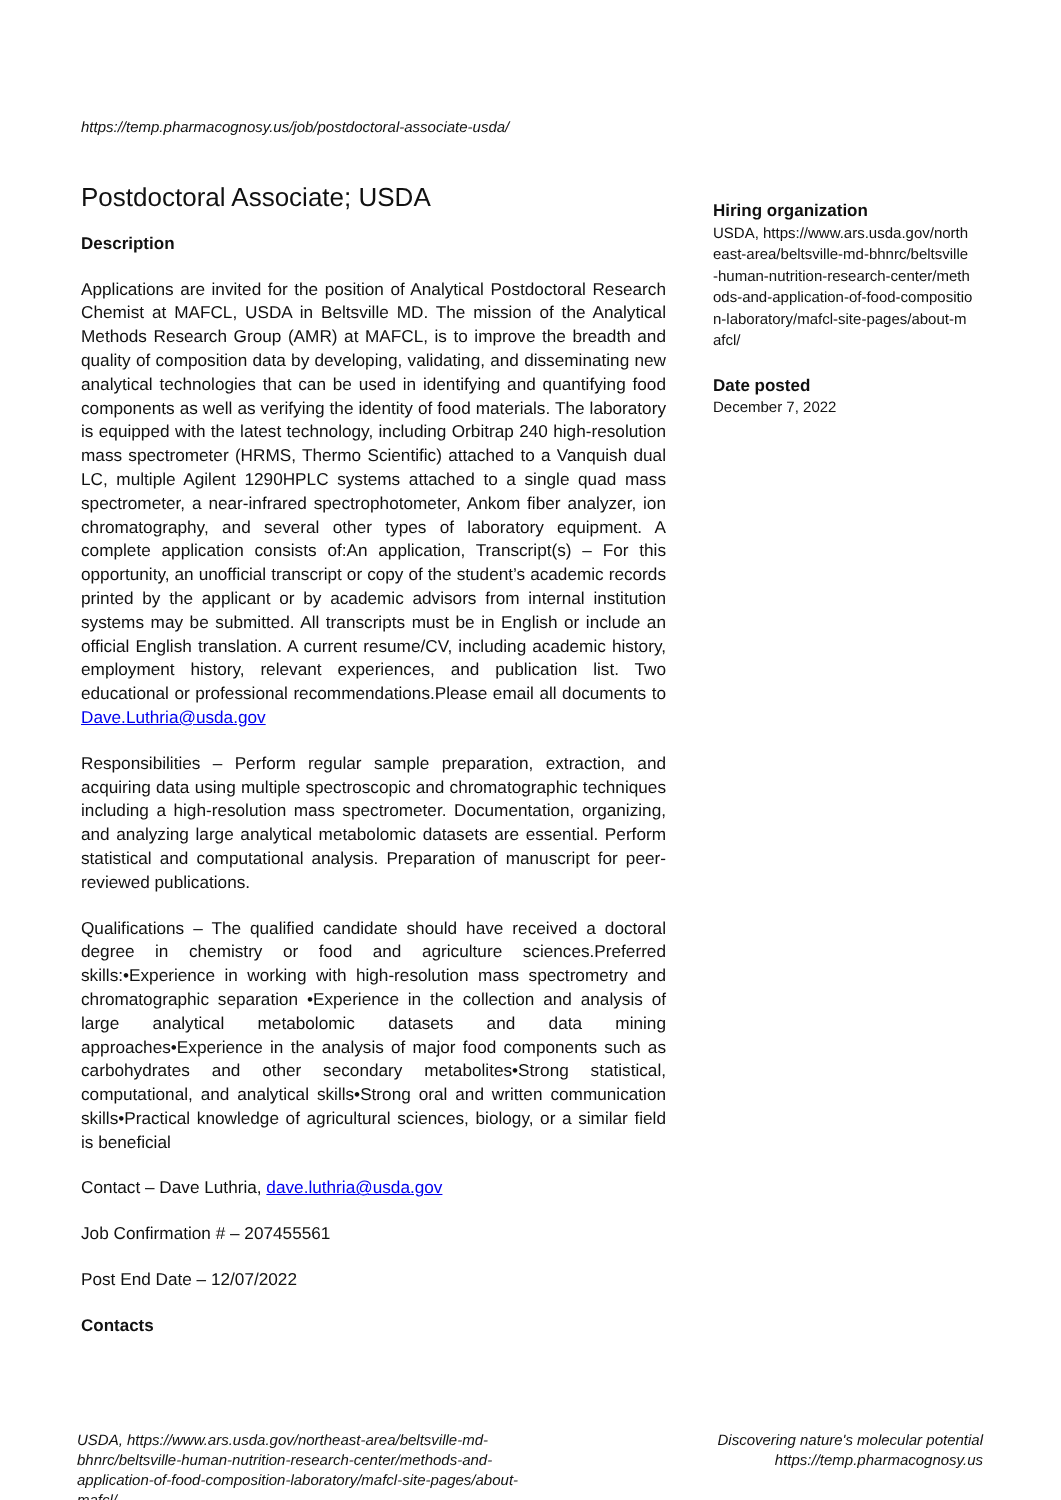https://temp.pharmacognosy.us/job/postdoctoral-associate-usda/
Postdoctoral Associate; USDA
Description
Applications are invited for the position of Analytical Postdoctoral Research Chemist at MAFCL, USDA in Beltsville MD. The mission of the Analytical Methods Research Group (AMR) at MAFCL, is to improve the breadth and quality of composition data by developing, validating, and disseminating new analytical technologies that can be used in identifying and quantifying food components as well as verifying the identity of food materials. The laboratory is equipped with the latest technology, including Orbitrap 240 high-resolution mass spectrometer (HRMS, Thermo Scientific) attached to a Vanquish dual LC, multiple Agilent 1290HPLC systems attached to a single quad mass spectrometer, a near-infrared spectrophotometer, Ankom fiber analyzer, ion chromatography, and several other types of laboratory equipment. A complete application consists of:An application, Transcript(s) – For this opportunity, an unofficial transcript or copy of the student’s academic records printed by the applicant or by academic advisors from internal institution systems may be submitted. All transcripts must be in English or include an official English translation. A current resume/CV, including academic history, employment history, relevant experiences, and publication list. Two educational or professional recommendations.Please email all documents to Dave.Luthria@usda.gov
Responsibilities – Perform regular sample preparation, extraction, and acquiring data using multiple spectroscopic and chromatographic techniques including a high-resolution mass spectrometer. Documentation, organizing, and analyzing large analytical metabolomic datasets are essential. Perform statistical and computational analysis. Preparation of manuscript for peer-reviewed publications.
Qualifications – The qualified candidate should have received a doctoral degree in chemistry or food and agriculture sciences.Preferred skills:•Experience in working with high-resolution mass spectrometry and chromatographic separation •Experience in the collection and analysis of large analytical metabolomic datasets and data mining approaches•Experience in the analysis of major food components such as carbohydrates and other secondary metabolites•Strong statistical, computational, and analytical skills•Strong oral and written communication skills•Practical knowledge of agricultural sciences, biology, or a similar field is beneficial
Contact – Dave Luthria, dave.luthria@usda.gov
Job Confirmation # – 207455561
Post End Date – 12/07/2022
Contacts
Hiring organization
USDA, https://www.ars.usda.gov/northeast-area/beltsville-md-bhnrc/beltsville-human-nutrition-research-center/methods-and-application-of-food-composition-laboratory/mafcl-site-pages/about-mafcl/
Date posted
December 7, 2022
USDA, https://www.ars.usda.gov/northeast-area/beltsville-md-bhnrc/beltsville-human-nutrition-research-center/methods-and-application-of-food-composition-laboratory/mafcl-site-pages/about-mafcl/
Discovering nature's molecular potential
https://temp.pharmacognosy.us